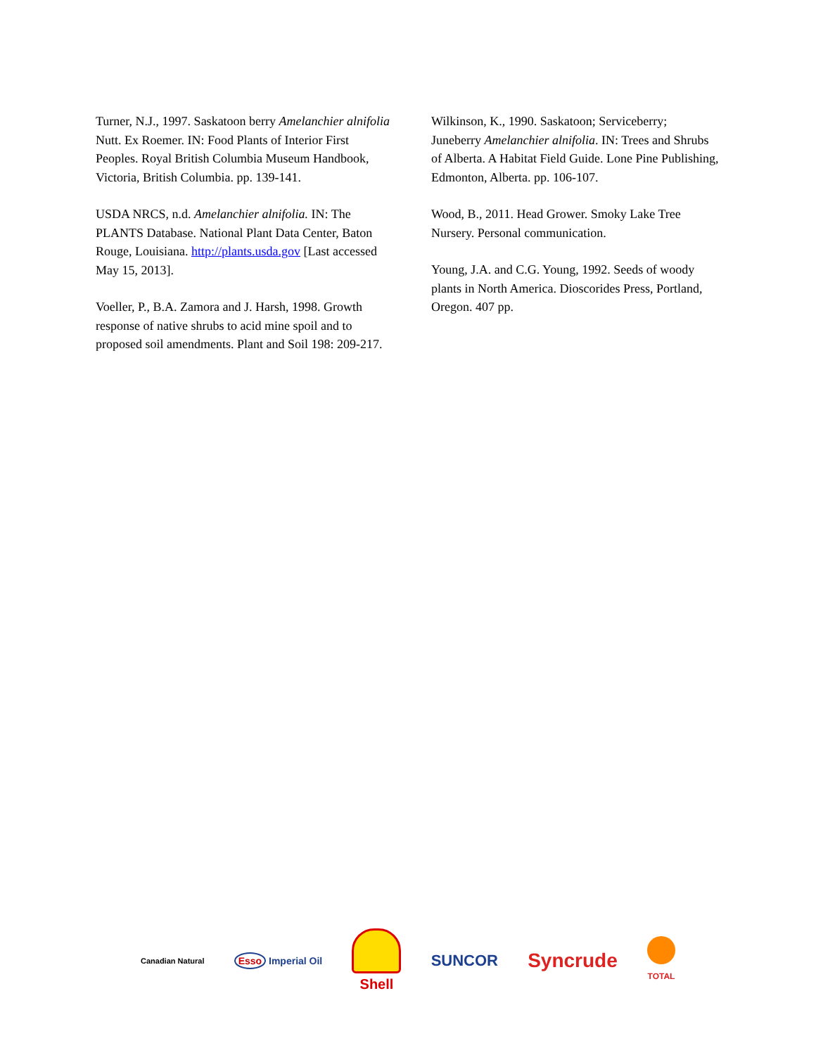Turner, N.J., 1997. Saskatoon berry Amelanchier alnifolia Nutt. Ex Roemer. IN: Food Plants of Interior First Peoples. Royal British Columbia Museum Handbook, Victoria, British Columbia. pp. 139-141.
USDA NRCS, n.d. Amelanchier alnifolia. IN: The PLANTS Database. National Plant Data Center, Baton Rouge, Louisiana. http://plants.usda.gov [Last accessed May 15, 2013].
Voeller, P., B.A. Zamora and J. Harsh, 1998. Growth response of native shrubs to acid mine spoil and to proposed soil amendments. Plant and Soil 198: 209-217.
Wilkinson, K., 1990. Saskatoon; Serviceberry; Juneberry Amelanchier alnifolia. IN: Trees and Shrubs of Alberta. A Habitat Field Guide. Lone Pine Publishing, Edmonton, Alberta. pp. 106-107.
Wood, B., 2011. Head Grower. Smoky Lake Tree Nursery. Personal communication.
Young, J.A. and C.G. Young, 1992. Seeds of woody plants in North America. Dioscorides Press, Portland, Oregon. 407 pp.
Canadian Natural Esso Imperial Oil Shell SUNCOR Syncrude TOTAL